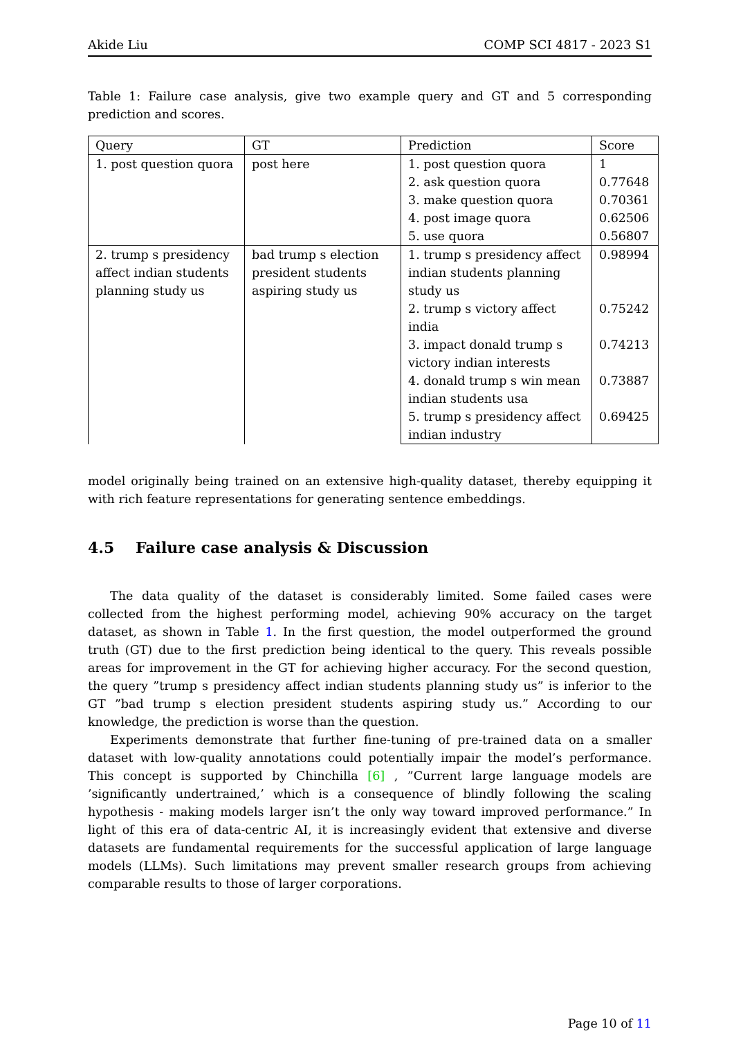Akide Liu COMP SCI 4817 - 2023 S1
Table 1: Failure case analysis, give two example query and GT and 5 corresponding prediction and scores.
| Query | GT | Prediction | Score |
| 1. post question quora | post here | 1. post question quora | 1 |
| | | 2. ask question quora | 0.77648 |
| | | 3. make question quora | 0.70361 |
| | | 4. post image quora | 0.62506 |
| | | 5. use quora | 0.56807 |
| 2. trump s presidency affect indian students planning study us | bad trump s election president students aspiring study us | 1. trump s presidency affect indian students planning study us | 0.98994 |
| | | 2. trump s victory affect india | 0.75242 |
| | | 3. impact donald trump s victory indian interests | 0.74213 |
| | | 4. donald trump s win mean indian students usa | 0.73887 |
| | | 5. trump s presidency affect indian industry | 0.69425 |
model originally being trained on an extensive high-quality dataset, thereby equipping it with rich feature representations for generating sentence embeddings.
4.5 Failure case analysis & Discussion
The data quality of the dataset is considerably limited. Some failed cases were collected from the highest performing model, achieving 90% accuracy on the target dataset, as shown in Table 1. In the first question, the model outperformed the ground truth (GT) due to the first prediction being identical to the query. This reveals possible areas for improvement in the GT for achieving higher accuracy. For the second question, the query ”trump s presidency affect indian students planning study us” is inferior to the GT ”bad trump s election president students aspiring study us.” According to our knowledge, the prediction is worse than the question.
Experiments demonstrate that further fine-tuning of pre-trained data on a smaller dataset with low-quality annotations could potentially impair the model’s performance. This concept is supported by Chinchilla [6] , ”Current large language models are ’significantly undertrained,’ which is a consequence of blindly following the scaling hypothesis - making models larger isn’t the only way toward improved performance.” In light of this era of data-centric AI, it is increasingly evident that extensive and diverse datasets are fundamental requirements for the successful application of large language models (LLMs). Such limitations may prevent smaller research groups from achieving comparable results to those of larger corporations.
Page 10 of 11